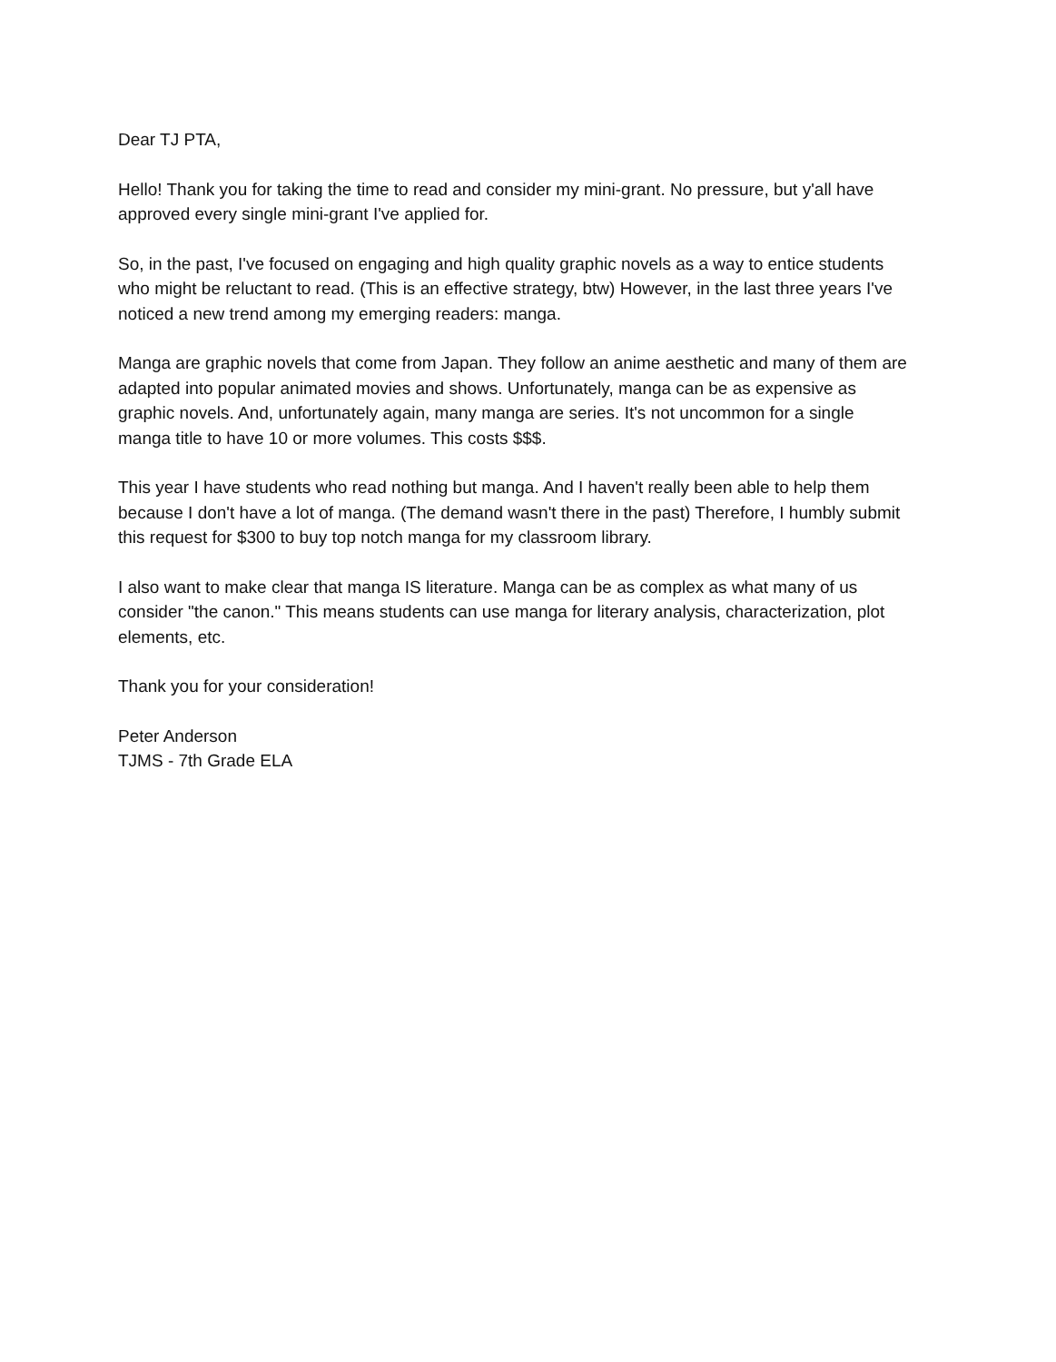Dear TJ PTA,
Hello! Thank you for taking the time to read and consider my mini-grant. No pressure, but y'all have approved every single mini-grant I've applied for.
So, in the past, I've focused on engaging and high quality graphic novels as a way to entice students who might be reluctant to read. (This is an effective strategy, btw) However, in the last three years I've noticed a new trend among my emerging readers: manga.
Manga are graphic novels that come from Japan. They follow an anime aesthetic and many of them are adapted into popular animated movies and shows. Unfortunately, manga can be as expensive as graphic novels. And, unfortunately again, many manga are series. It's not uncommon for a single manga title to have 10 or more volumes. This costs $$$.
This year I have students who read nothing but manga. And I haven't really been able to help them because I don't have a lot of manga. (The demand wasn't there in the past) Therefore, I humbly submit this request for $300 to buy top notch manga for my classroom library.
I also want to make clear that manga IS literature. Manga can be as complex as what many of us consider "the canon." This means students can use manga for literary analysis, characterization, plot elements, etc.
Thank you for your consideration!
Peter Anderson
TJMS - 7th Grade ELA